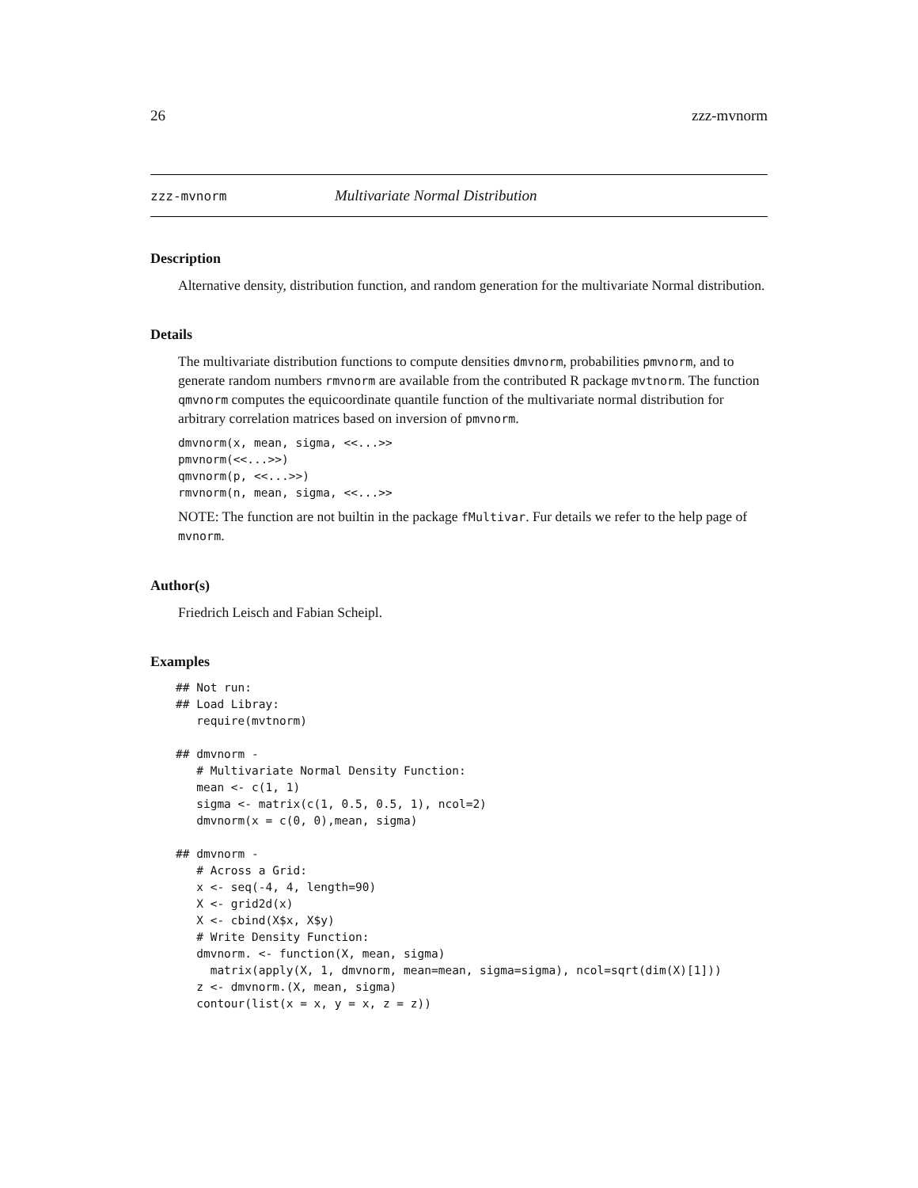26 zzz-mvnorm
zzz-mvnorm Multivariate Normal Distribution
Description
Alternative density, distribution function, and random generation for the multivariate Normal distribution.
Details
The multivariate distribution functions to compute densities dmvnorm, probabilities pmvnorm, and to generate random numbers rmvnorm are available from the contributed R package mvtnorm. The function qmvnorm computes the equicoordinate quantile function of the multivariate normal distribution for arbitrary correlation matrices based on inversion of pmvnorm.
dmvnorm(x, mean, sigma, <<...>>
pmvnorm(<<...>>)
qmvnorm(p, <<...>>)
rmvnorm(n, mean, sigma, <<...>>
NOTE: The function are not builtin in the package fMultivar. Fur details we refer to the help page of mvnorm.
Author(s)
Friedrich Leisch and Fabian Scheipl.
Examples
## Not run: 
## Load Libray:
   require(mvtnorm)

## dmvnorm -
   # Multivariate Normal Density Function:
   mean <- c(1, 1)
   sigma <- matrix(c(1, 0.5, 0.5, 1), ncol=2)
   dmvnorm(x = c(0, 0),mean, sigma)

## dmvnorm -
   # Across a Grid:
   x <- seq(-4, 4, length=90)
   X <- grid2d(x)
   X <- cbind(X$x, X$y)
   # Write Density Function:
   dmvnorm. <- function(X, mean, sigma)
     matrix(apply(X, 1, dmvnorm, mean=mean, sigma=sigma), ncol=sqrt(dim(X)[1]))
   z <- dmvnorm.(X, mean, sigma)
   contour(list(x = x, y = x, z = z))